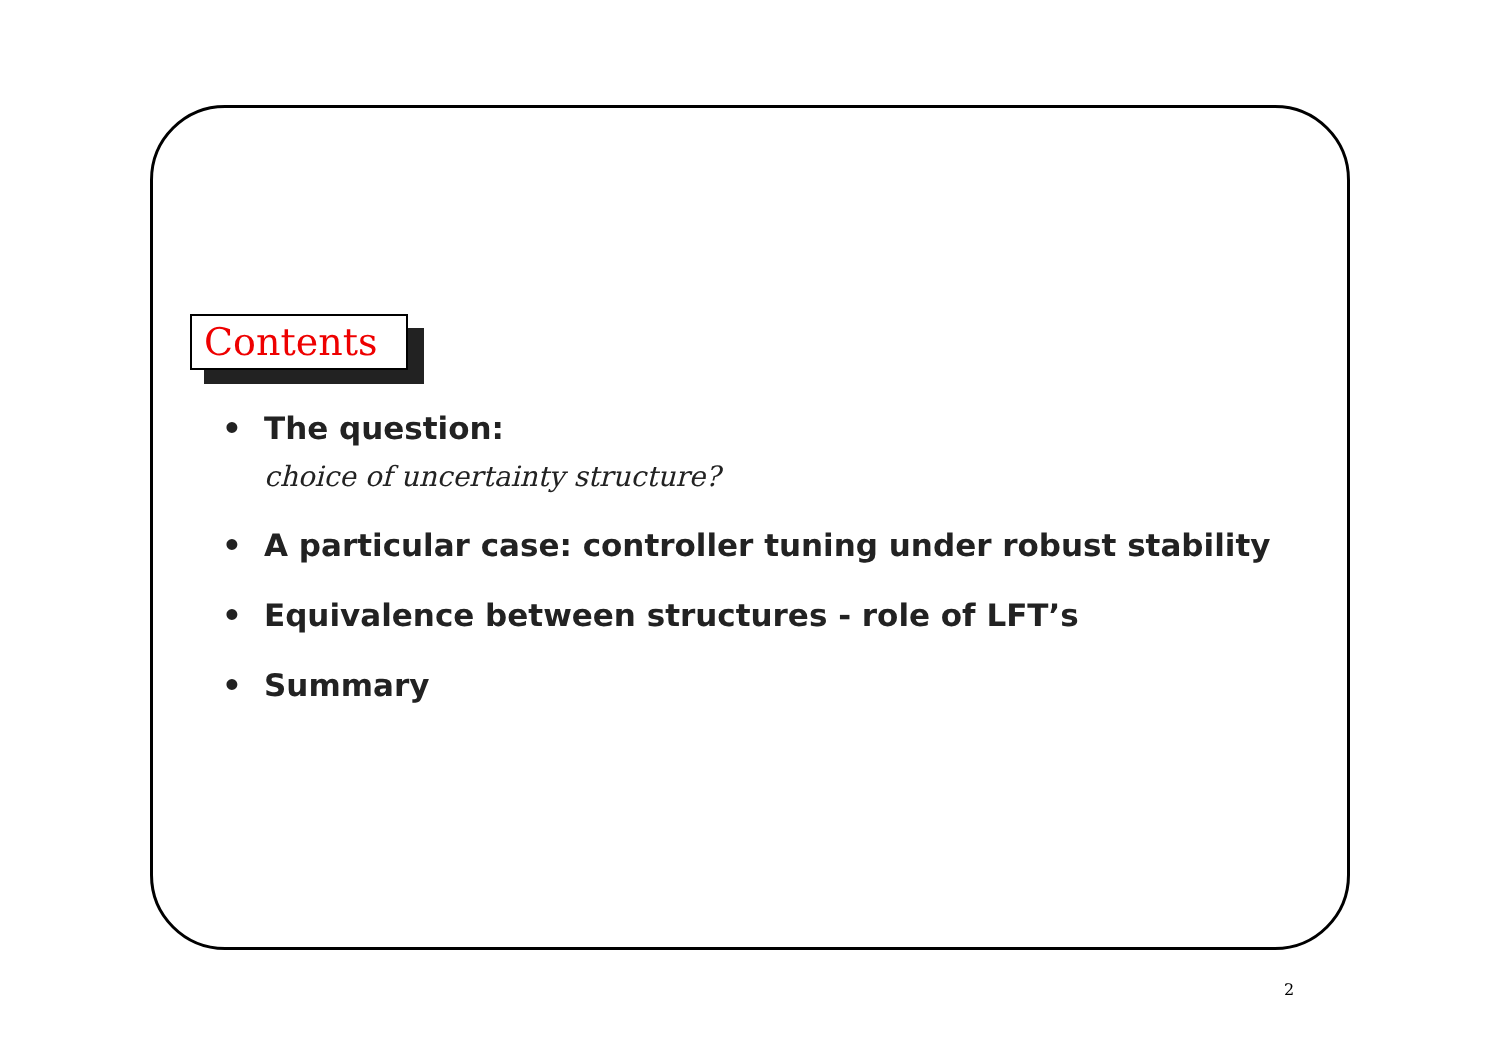Contents
• The question:
choice of uncertainty structure?
• A particular case: controller tuning under robust stability
• Equivalence between structures - role of LFT’s
• Summary
2